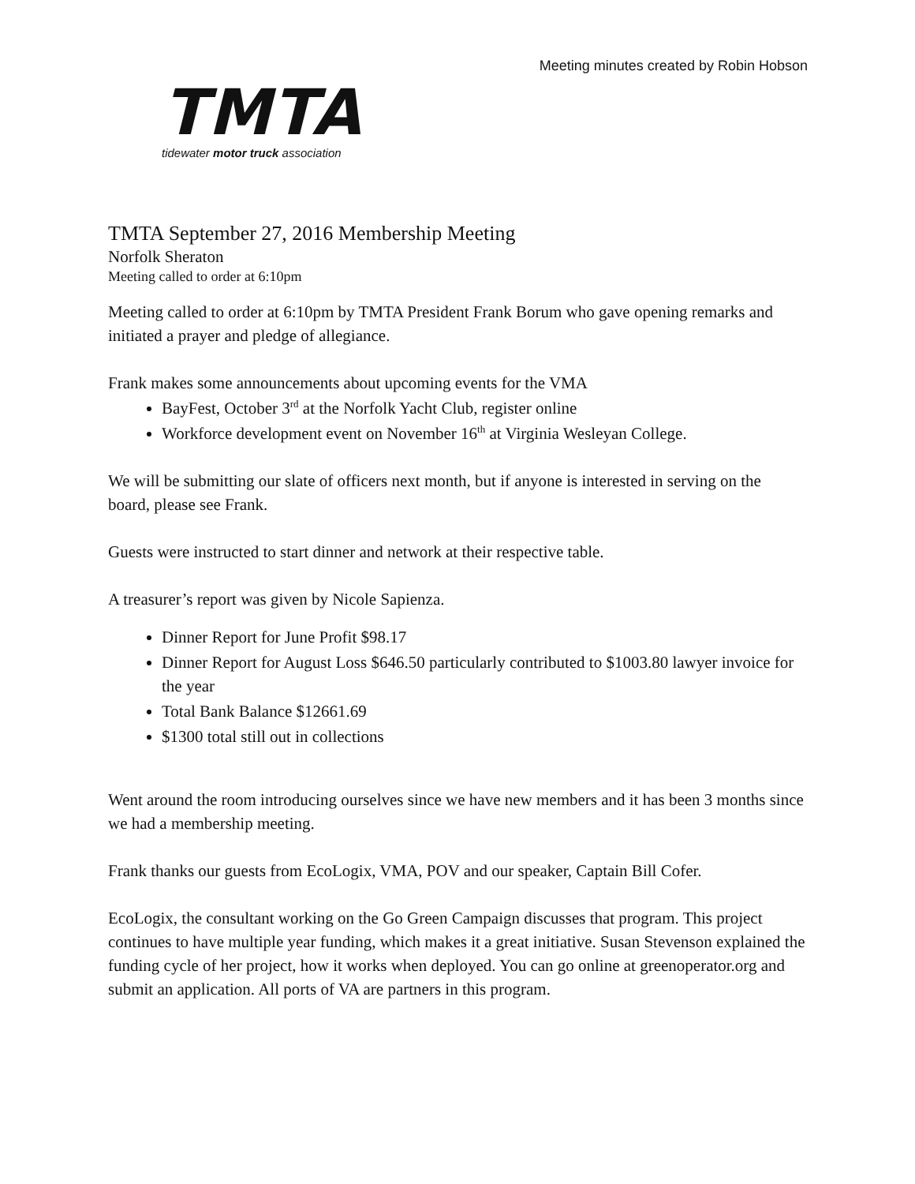Meeting minutes created by Robin Hobson
TMTA
tidewater motor truck association
TMTA September 27, 2016 Membership Meeting
Norfolk Sheraton
Meeting called to order at 6:10pm
Meeting called to order at 6:10pm by TMTA President Frank Borum who gave opening remarks and initiated a prayer and pledge of allegiance.
Frank makes some announcements about upcoming events for the VMA
BayFest, October 3<sup>rd</sup> at the Norfolk Yacht Club, register online
Workforce development event on November 16<sup>th</sup> at Virginia Wesleyan College.
We will be submitting our slate of officers next month, but if anyone is interested in serving on the board, please see Frank.
Guests were instructed to start dinner and network at their respective table.
A treasurer’s report was given by Nicole Sapienza.
Dinner Report for June Profit $98.17
Dinner Report for August Loss $646.50 particularly contributed to $1003.80 lawyer invoice for the year
Total Bank Balance $12661.69
$1300 total still out in collections
Went around the room introducing ourselves since we have new members and it has been 3 months since we had a membership meeting.
Frank thanks our guests from EcoLogix, VMA, POV and our speaker, Captain Bill Cofer.
EcoLogix, the consultant working on the Go Green Campaign discusses that program. This project continues to have multiple year funding, which makes it a great initiative. Susan Stevenson explained the funding cycle of her project, how it works when deployed. You can go online at greenoperator.org and submit an application. All ports of VA are partners in this program.